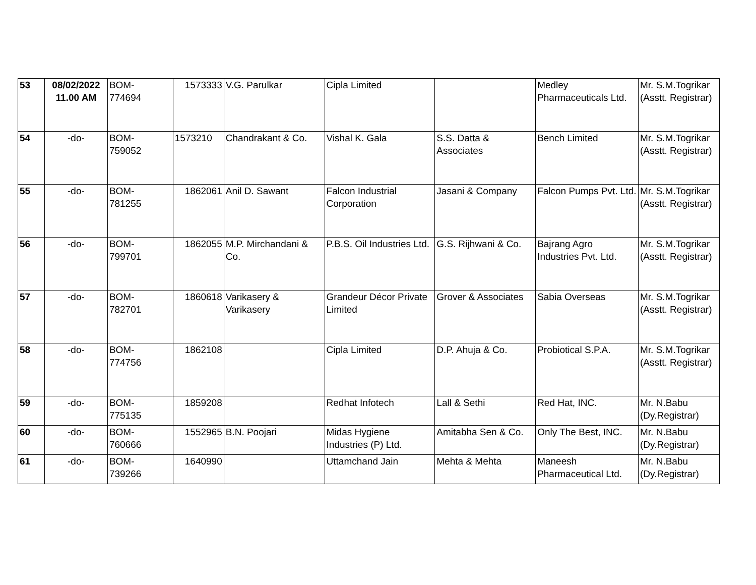| 53 | 08/02/2022 11.00 AM | BOM- 774694 | 1573333 | V.G. Parulkar | Cipla Limited | | Medley Pharmaceuticals Ltd. | Mr. S.M.Togrikar (Asstt. Registrar) |
| 54 | -do- | BOM- 759052 | 1573210 | Chandrakant & Co. | Vishal K. Gala | S.S. Datta & Associates | Bench Limited | Mr. S.M.Togrikar (Asstt. Registrar) |
| 55 | -do- | BOM- 781255 | 1862061 | Anil D. Sawant | Falcon Industrial Corporation | Jasani & Company | Falcon Pumps Pvt. Ltd. | Mr. S.M.Togrikar (Asstt. Registrar) |
| 56 | -do- | BOM- 799701 | 1862055 | M.P. Mirchandani & Co. | P.B.S. Oil Industries Ltd. | G.S. Rijhwani & Co. | Bajrang Agro Industries Pvt. Ltd. | Mr. S.M.Togrikar (Asstt. Registrar) |
| 57 | -do- | BOM- 782701 | 1860618 | Varikasery & Varikasery | Grandeur Décor Private Limited | Grover & Associates | Sabia Overseas | Mr. S.M.Togrikar (Asstt. Registrar) |
| 58 | -do- | BOM- 774756 | 1862108 | | Cipla Limited | D.P. Ahuja & Co. | Probiotical S.P.A. | Mr. S.M.Togrikar (Asstt. Registrar) |
| 59 | -do- | BOM- 775135 | 1859208 | | Redhat Infotech | Lall & Sethi | Red Hat, INC. | Mr. N.Babu (Dy.Registrar) |
| 60 | -do- | BOM- 760666 | 1552965 | B.N. Poojari | Midas Hygiene Industries (P) Ltd. | Amitabha Sen & Co. | Only The Best, INC. | Mr. N.Babu (Dy.Registrar) |
| 61 | -do- | BOM- 739266 | 1640990 | | Uttamchand Jain | Mehta & Mehta | Maneesh Pharmaceutical Ltd. | Mr. N.Babu (Dy.Registrar) |